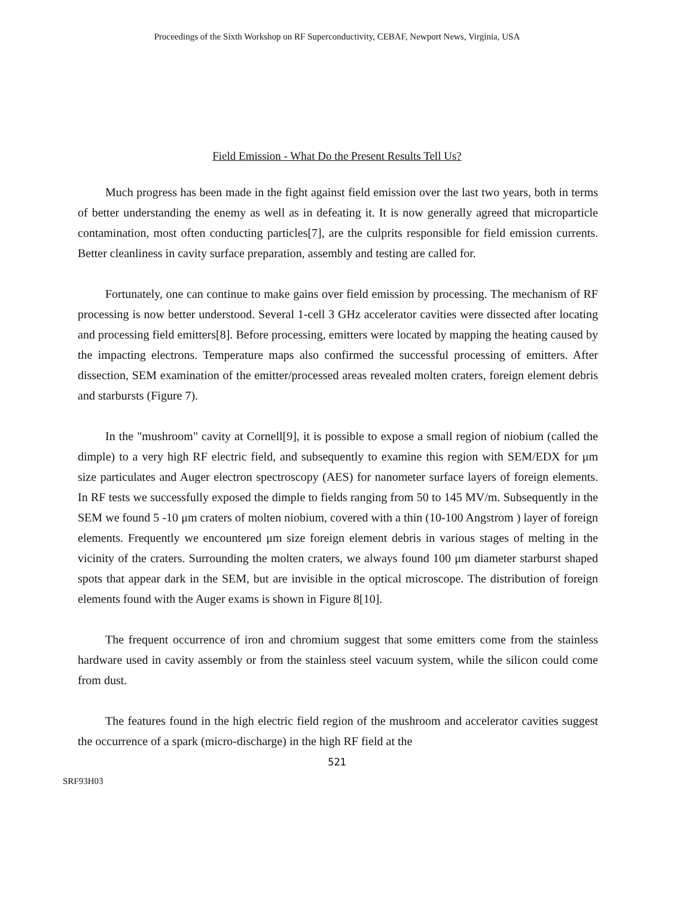Proceedings of the Sixth Workshop on RF Superconductivity, CEBAF, Newport News, Virginia, USA
Field Emission - What Do the Present Results Tell Us?
Much progress has been made in the fight against field emission over the last two years, both in terms of better understanding the enemy as well as in defeating it. It is now generally agreed that microparticle contamination, most often conducting particles[7], are the culprits responsible for field emission currents. Better cleanliness in cavity surface preparation, assembly and testing are called for.
Fortunately, one can continue to make gains over field emission by processing. The mechanism of RF processing is now better understood. Several 1-cell 3 GHz accelerator cavities were dissected after locating and processing field emitters[8]. Before processing, emitters were located by mapping the heating caused by the impacting electrons. Temperature maps also confirmed the successful processing of emitters. After dissection, SEM examination of the emitter/processed areas revealed molten craters, foreign element debris and starbursts (Figure 7).
In the "mushroom" cavity at Cornell[9], it is possible to expose a small region of niobium (called the dimple) to a very high RF electric field, and subsequently to examine this region with SEM/EDX for μm size particulates and Auger electron spectroscopy (AES) for nanometer surface layers of foreign elements. In RF tests we successfully exposed the dimple to fields ranging from 50 to 145 MV/m. Subsequently in the SEM we found 5 -10 μm craters of molten niobium, covered with a thin (10-100 Angstrom ) layer of foreign elements. Frequently we encountered μm size foreign element debris in various stages of melting in the vicinity of the craters. Surrounding the molten craters, we always found 100 μm diameter starburst shaped spots that appear dark in the SEM, but are invisible in the optical microscope. The distribution of foreign elements found with the Auger exams is shown in Figure 8[10].
The frequent occurrence of iron and chromium suggest that some emitters come from the stainless hardware used in cavity assembly or from the stainless steel vacuum system, while the silicon could come from dust.
The features found in the high electric field region of the mushroom and accelerator cavities suggest the occurrence of a spark (micro-discharge) in the high RF field at the
521
SRF93H03